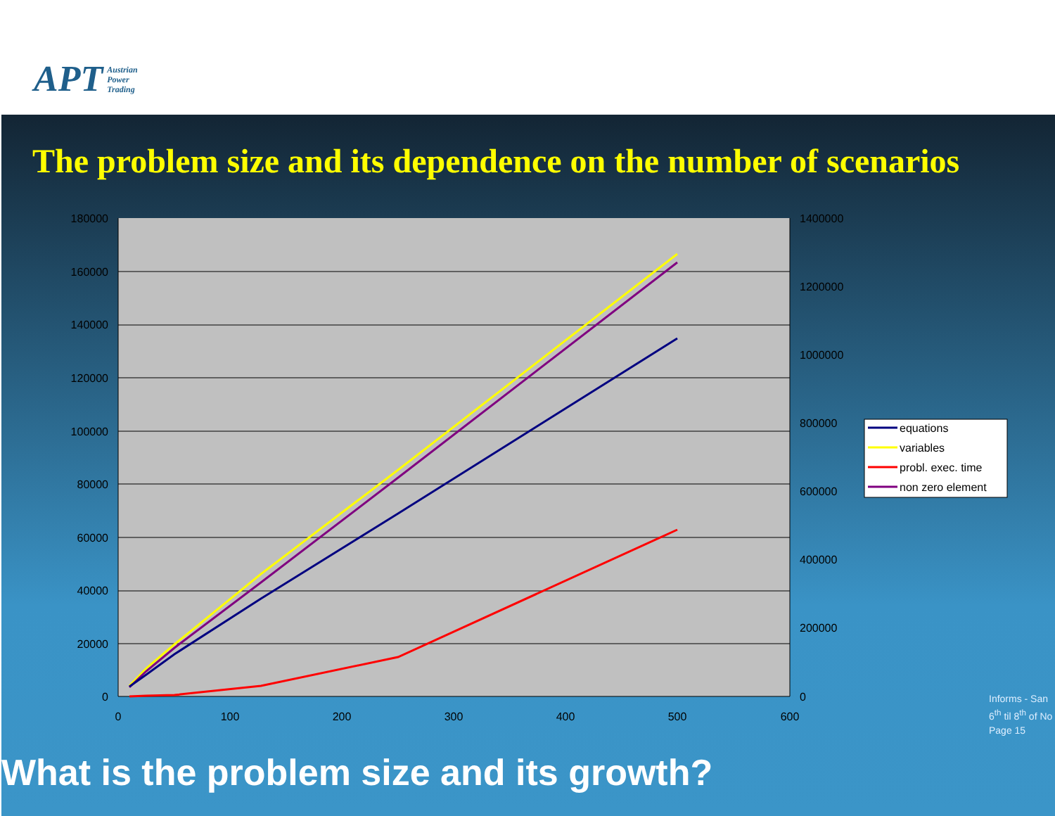APT Austrian
Power
Trading
The problem size and its dependence on the number of scenarios
180000
160000
140000
120000
100000
80000
60000
40000
20000
0
1400000
1200000
1000000
800000
600000
400000
200000
0
0
100
200
300
400
500
600
equations
variables
probl. exec. time
non zero element
Informs - San
6<sup>th</sup> til 8<sup>th</sup> of No
Page 15
What is the problem size and its growth?